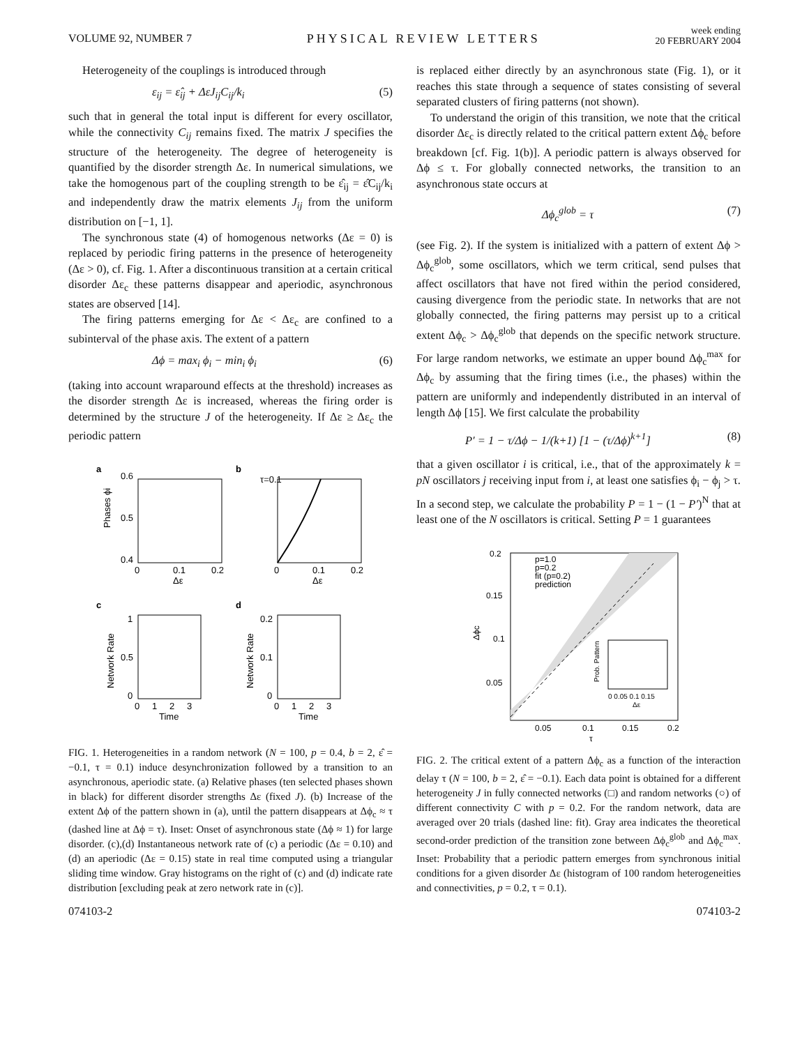VOLUME 92, NUMBER 7 PHYSICAL REVIEW LETTERS week ending
20 FEBRUARY 2004
Heterogeneity of the couplings is introduced through
ε<sub>ij</sub> = ε̂<sub>ij</sub> + ΔεJ<sub>ij</sub>C<sub>ij</sub>/k<sub>i</sub> (5)
such that in general the total input is different for every oscillator, while the connectivity C<sub>ij</sub> remains fixed. The matrix J specifies the structure of the heterogeneity. The degree of heterogeneity is quantified by the disorder strength Δε. In numerical simulations, we take the homogenous part of the coupling strength to be ε̂<sub>ij</sub> = ε̂C<sub>ij</sub>/k<sub>i</sub> and independently draw the matrix elements J<sub>ij</sub> from the uniform distribution on [−1, 1].
The synchronous state (4) of homogenous networks (Δε = 0) is replaced by periodic firing patterns in the presence of heterogeneity (Δε > 0), cf. Fig. 1. After a discontinuous transition at a certain critical disorder Δε<sub>c</sub> these patterns disappear and aperiodic, asynchronous states are observed [14].
The firing patterns emerging for Δε < Δε<sub>c</sub> are confined to a subinterval of the phase axis. The extent of a pattern
Δϕ = max<sub>i</sub> ϕ<sub>i</sub> − min<sub>i</sub> ϕ<sub>i</sub> (6)
(taking into account wraparound effects at the threshold) increases as the disorder strength Δε is increased, whereas the firing order is determined by the structure J of the heterogeneity. If Δε ≥ Δε<sub>c</sub> the periodic pattern
a
b
0.6
0.5
0.4
0
0.1
0.2
Δε
τ=0.1
0
0.1
0.2
Δε
Phases ϕi
c
d
1
0.5
0
0.2
0.1
0
0
1
2
3
Time
0
1
2
3
Time
Network Rate
Network Rate
FIG. 1. Heterogeneities in a random network (N = 100, p = 0.4, b = 2, ε̂ = −0.1, τ = 0.1) induce desynchronization followed by a transition to an asynchronous, aperiodic state. (a) Relative phases (ten selected phases shown in black) for different disorder strengths Δε (fixed J). (b) Increase of the extent Δϕ of the pattern shown in (a), until the pattern disappears at Δϕ<sub>c</sub> ≈ τ (dashed line at Δϕ = τ). Inset: Onset of asynchronous state (Δϕ ≈ 1) for large disorder. (c),(d) Instantaneous network rate of (c) a periodic (Δε = 0.10) and (d) an aperiodic (Δε = 0.15) state in real time computed using a triangular sliding time window. Gray histograms on the right of (c) and (d) indicate rate distribution [excluding peak at zero network rate in (c)].
is replaced either directly by an asynchronous state (Fig. 1), or it reaches this state through a sequence of states consisting of several separated clusters of firing patterns (not shown).
To understand the origin of this transition, we note that the critical disorder Δε<sub>c</sub> is directly related to the critical pattern extent Δϕ<sub>c</sub> before breakdown [cf. Fig. 1(b)]. A periodic pattern is always observed for Δϕ ≤ τ. For globally connected networks, the transition to an asynchronous state occurs at
Δϕ<sub>c</sub><sup>glob</sup> = τ (7)
(see Fig. 2). If the system is initialized with a pattern of extent Δϕ > Δϕ<sub>c</sub><sup>glob</sup>, some oscillators, which we term critical, send pulses that affect oscillators that have not fired within the period considered, causing divergence from the periodic state. In networks that are not globally connected, the firing patterns may persist up to a critical extent Δϕ<sub>c</sub> > Δϕ<sub>c</sub><sup>glob</sup> that depends on the specific network structure. For large random networks, we estimate an upper bound Δϕ<sub>c</sub><sup>max</sup> for Δϕ<sub>c</sub> by assuming that the firing times (i.e., the phases) within the pattern are uniformly and independently distributed in an interval of length Δϕ [15]. We first calculate the probability
P′ = 1 − τ/Δϕ − 1/(k+1) [1 − (τ/Δϕ)<sup>k+1</sup>] (8)
that a given oscillator i is critical, i.e., that of the approximately k = pN oscillators j receiving input from i, at least one satisfies ϕ<sub>i</sub> − ϕ<sub>j</sub> > τ. In a second step, we calculate the probability P = 1 − (1 − P′)<sup>N</sup> that at least one of the N oscillators is critical. Setting P = 1 guarantees
p=1.0
p=0.2
fit (p=0.2)
prediction
0.2
0.15
0.1
0.05
0.05
0.1
0.15
0.2
τ
Δϕc
Prob. Pattern
0 0.05 0.1 0.15
Δε
FIG. 2. The critical extent of a pattern Δϕ<sub>c</sub> as a function of the interaction delay τ (N = 100, b = 2, ε̂ = −0.1). Each data point is obtained for a different heterogeneity J in fully connected networks (□) and random networks (○) of different connectivity C with p = 0.2. For the random network, data are averaged over 20 trials (dashed line: fit). Gray area indicates the theoretical second-order prediction of the transition zone between Δϕ<sub>c</sub><sup>glob</sup> and Δϕ<sub>c</sub><sup>max</sup>. Inset: Probability that a periodic pattern emerges from synchronous initial conditions for a given disorder Δε (histogram of 100 random heterogeneities and connectivities, p = 0.2, τ = 0.1).
074103-2 074103-2